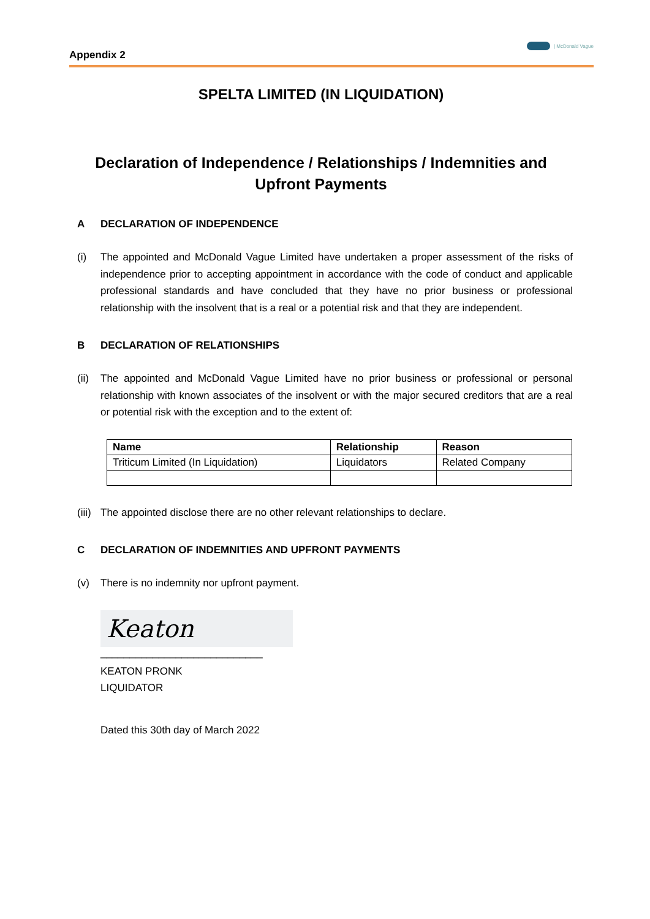Appendix 2
| McDonald Vague
SPELTA LIMITED (IN LIQUIDATION)
Declaration of Independence / Relationships / Indemnities and
Upfront Payments
A DECLARATION OF INDEPENDENCE
(i) The appointed and McDonald Vague Limited have undertaken a proper assessment of the risks of independence prior to accepting appointment in accordance with the code of conduct and applicable professional standards and have concluded that they have no prior business or professional relationship with the insolvent that is a real or a potential risk and that they are independent.
B DECLARATION OF RELATIONSHIPS
(ii) The appointed and McDonald Vague Limited have no prior business or professional or personal relationship with known associates of the insolvent or with the major secured creditors that are a real or potential risk with the exception and to the extent of:
| Name | Relationship | Reason |
| --- | --- | --- |
| Triticum Limited (In Liquidation) | Liquidators | Related Company |
(iii) The appointed disclose there are no other relevant relationships to declare.
C DECLARATION OF INDEMNITIES AND UPFRONT PAYMENTS
(v) There is no indemnity nor upfront payment.
Keaton
____________________________
KEATON PRONK
LIQUIDATOR
Dated this 30th day of March 2022